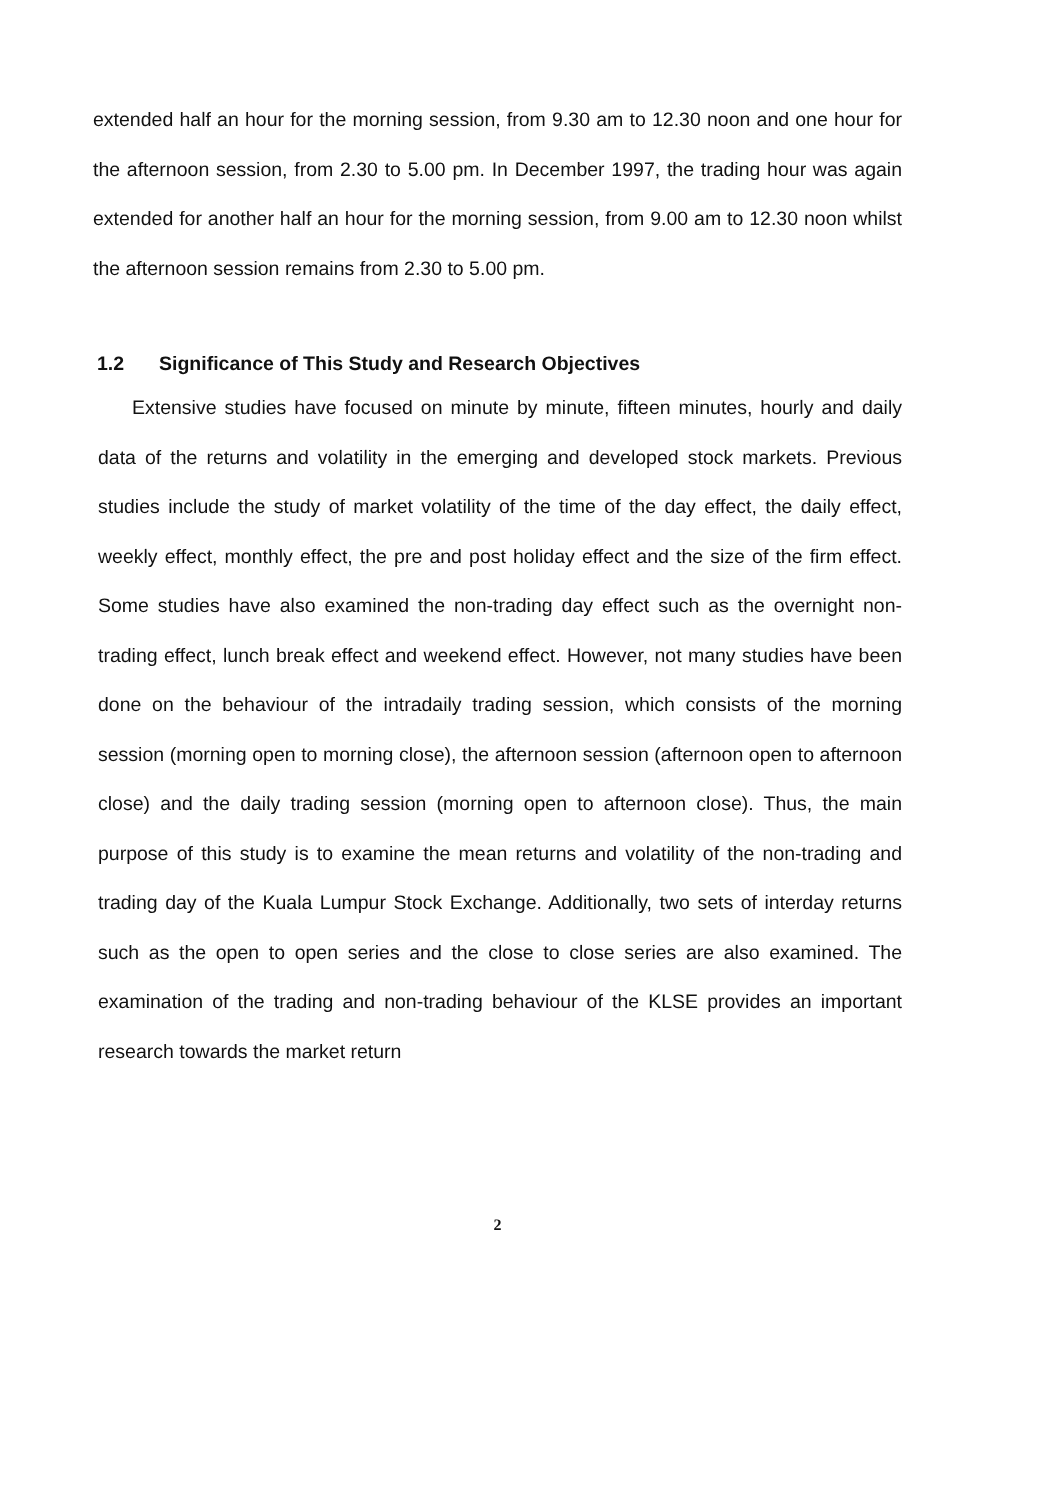extended half an hour for the morning session, from 9.30 am to 12.30 noon and one hour for the afternoon session, from 2.30 to 5.00 pm. In December 1997, the trading hour was again extended for another half an hour for the morning session, from 9.00 am to 12.30 noon whilst the afternoon session remains from 2.30 to 5.00 pm.
1.2 Significance of This Study and Research Objectives
Extensive studies have focused on minute by minute, fifteen minutes, hourly and daily data of the returns and volatility in the emerging and developed stock markets. Previous studies include the study of market volatility of the time of the day effect, the daily effect, weekly effect, monthly effect, the pre and post holiday effect and the size of the firm effect. Some studies have also examined the non-trading day effect such as the overnight non-trading effect, lunch break effect and weekend effect. However, not many studies have been done on the behaviour of the intradaily trading session, which consists of the morning session (morning open to morning close), the afternoon session (afternoon open to afternoon close) and the daily trading session (morning open to afternoon close). Thus, the main purpose of this study is to examine the mean returns and volatility of the non-trading and trading day of the Kuala Lumpur Stock Exchange. Additionally, two sets of interday returns such as the open to open series and the close to close series are also examined. The examination of the trading and non-trading behaviour of the KLSE provides an important research towards the market return
2